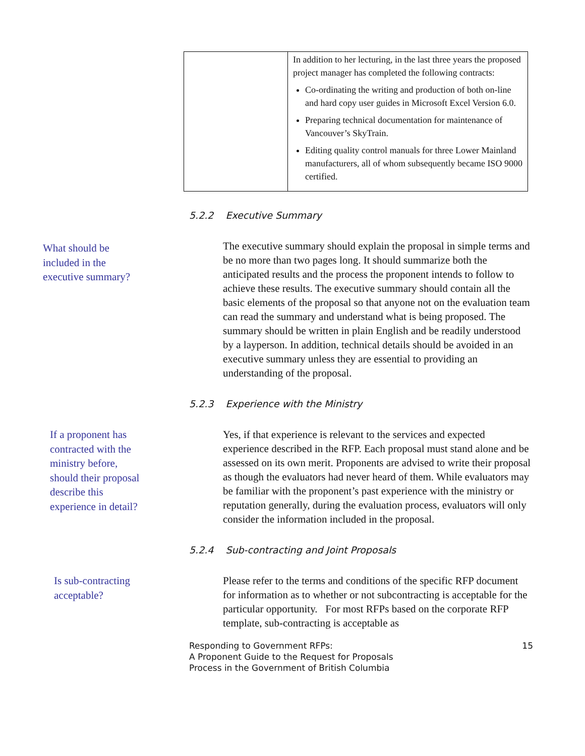| | In addition to her lecturing, in the last three years the proposed project manager has completed the following contracts: Co-ordinating the writing and production of both on-line and hard copy user guides in Microsoft Excel Version 6.0. Preparing technical documentation for maintenance of Vancouver’s SkyTrain. Editing quality control manuals for three Lower Mainland manufacturers, all of whom subsequently became ISO 9000 certified. |
5.2.2 Executive Summary
What should be
included in the
executive summary?
The executive summary should explain the proposal in simple terms and be no more than two pages long. It should summarize both the anticipated results and the process the proponent intends to follow to achieve these results. The executive summary should contain all the basic elements of the proposal so that anyone not on the evaluation team can read the summary and understand what is being proposed. The summary should be written in plain English and be readily understood by a layperson. In addition, technical details should be avoided in an executive summary unless they are essential to providing an understanding of the proposal.
5.2.3 Experience with the Ministry
If a proponent has
contracted with the
ministry before,
should their proposal
describe this
experience in detail?
Yes, if that experience is relevant to the services and expected experience described in the RFP. Each proposal must stand alone and be assessed on its own merit. Proponents are advised to write their proposal as though the evaluators had never heard of them. While evaluators may be familiar with the proponent’s past experience with the ministry or reputation generally, during the evaluation process, evaluators will only consider the information included in the proposal.
5.2.4 Sub-contracting and Joint Proposals
Is sub-contracting
acceptable?
Please refer to the terms and conditions of the specific RFP document for information as to whether or not subcontracting is acceptable for the particular opportunity. For most RFPs based on the corporate RFP template, sub-contracting is acceptable as
Responding to Government RFPs:
A Proponent Guide to the Request for Proposals
Process in the Government of British Columbia
15